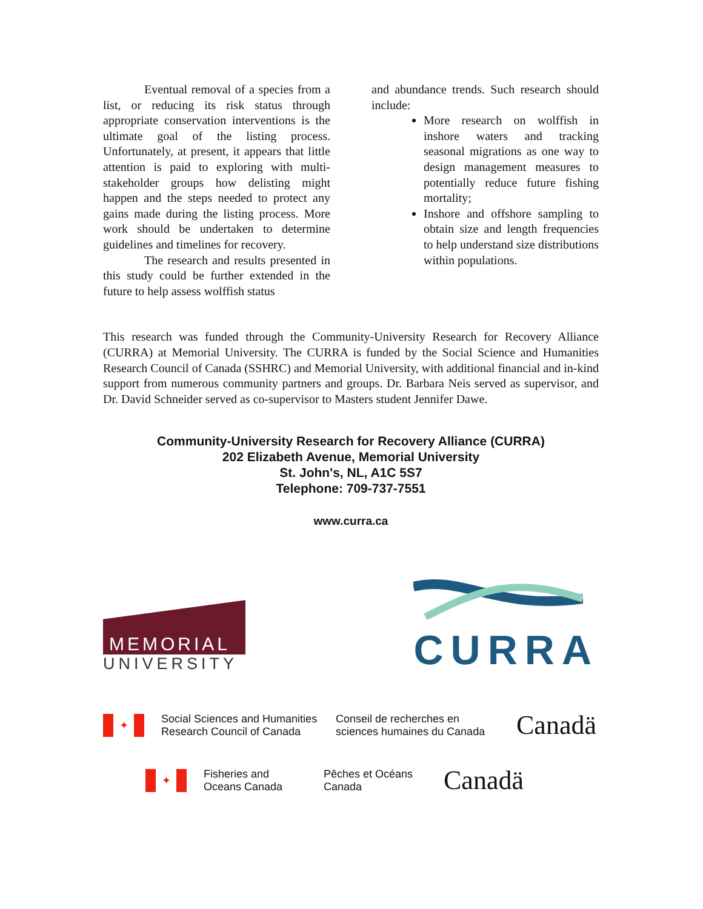Eventual removal of a species from a list, or reducing its risk status through appropriate conservation interventions is the ultimate goal of the listing process. Unfortunately, at present, it appears that little attention is paid to exploring with multi-stakeholder groups how delisting might happen and the steps needed to protect any gains made during the listing process. More work should be undertaken to determine guidelines and timelines for recovery.
The research and results presented in this study could be further extended in the future to help assess wolffish status
and abundance trends. Such research should include:
More research on wolffish in inshore waters and tracking seasonal migrations as one way to design management measures to potentially reduce future fishing mortality;
Inshore and offshore sampling to obtain size and length frequencies to help understand size distributions within populations.
This research was funded through the Community-University Research for Recovery Alliance (CURRA) at Memorial University. The CURRA is funded by the Social Science and Humanities Research Council of Canada (SSHRC) and Memorial University, with additional financial and in-kind support from numerous community partners and groups. Dr. Barbara Neis served as supervisor, and Dr. David Schneider served as co-supervisor to Masters student Jennifer Dawe.
Community-University Research for Recovery Alliance (CURRA)
202 Elizabeth Avenue, Memorial University
St. John's, NL, A1C 5S7
Telephone: 709-737-7551
www.curra.ca
MEMORIAL
UNIVERSITY
CURRA
✦
Social Sciences and Humanities Research Council of Canada
Conseil de recherches en sciences humaines du Canada
Canadä
✦
Fisheries and Oceans Canada
Pêches et Océans Canada
Canadä